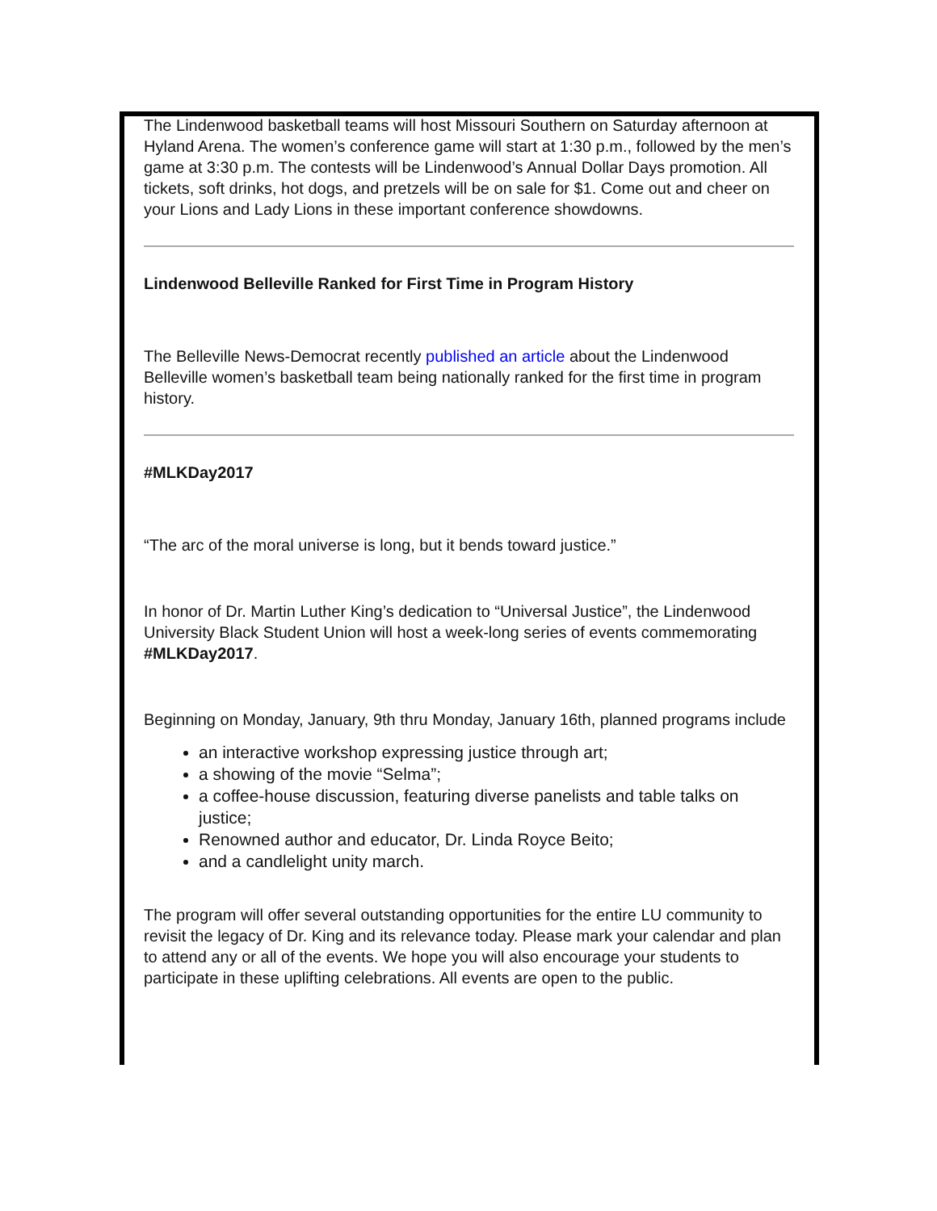The Lindenwood basketball teams will host Missouri Southern on Saturday afternoon at Hyland Arena. The women’s conference game will start at 1:30 p.m., followed by the men’s game at 3:30 p.m. The contests will be Lindenwood’s Annual Dollar Days promotion. All tickets, soft drinks, hot dogs, and pretzels will be on sale for $1. Come out and cheer on your Lions and Lady Lions in these important conference showdowns.
Lindenwood Belleville Ranked for First Time in Program History
The Belleville News-Democrat recently published an article about the Lindenwood Belleville women’s basketball team being nationally ranked for the first time in program history.
#MLKDay2017
“The arc of the moral universe is long, but it bends toward justice.”
In honor of Dr. Martin Luther King’s dedication to “Universal Justice”, the Lindenwood University Black Student Union will host a week-long series of events commemorating #MLKDay2017.
Beginning on Monday, January, 9th thru Monday, January 16th, planned programs include
an interactive workshop expressing justice through art;
a showing of the movie “Selma”;
a coffee-house discussion, featuring diverse panelists and table talks on justice;
Renowned author and educator, Dr. Linda Royce Beito;
and a candlelight unity march.
The program will offer several outstanding opportunities for the entire LU community to revisit the legacy of Dr. King and its relevance today. Please mark your calendar and plan to attend any or all of the events. We hope you will also encourage your students to participate in these uplifting celebrations. All events are open to the public.